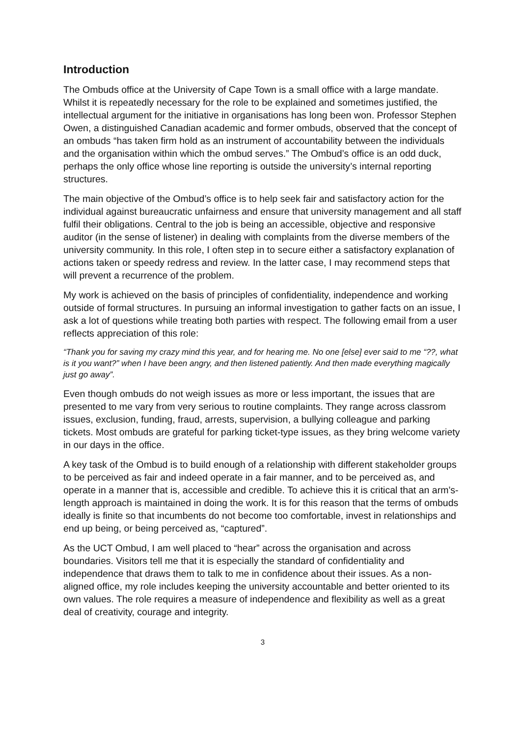Introduction
The Ombuds office at the University of Cape Town is a small office with a large mandate. Whilst it is repeatedly necessary for the role to be explained and sometimes justified, the intellectual argument for the initiative in organisations has long been won. Professor Stephen Owen, a distinguished Canadian academic and former ombuds, observed that the concept of an ombuds “has taken firm hold as an instrument of accountability between the individuals and the organisation within which the ombud serves.” The Ombud’s office is an odd duck, perhaps the only office whose line reporting is outside the university’s internal reporting structures.
The main objective of the Ombud’s office is to help seek fair and satisfactory action for the individual against bureaucratic unfairness and ensure that university management and all staff fulfil their obligations. Central to the job is being an accessible, objective and responsive auditor (in the sense of listener) in dealing with complaints from the diverse members of the university community. In this role, I often step in to secure either a satisfactory explanation of actions taken or speedy redress and review. In the latter case, I may recommend steps that will prevent a recurrence of the problem.
My work is achieved on the basis of principles of confidentiality, independence and working outside of formal structures. In pursuing an informal investigation to gather facts on an issue, I ask a lot of questions while treating both parties with respect. The following email from a user reflects appreciation of this role:
“Thank you for saving my crazy mind this year, and for hearing me. No one [else] ever said to me “??, what is it you want?” when I have been angry, and then listened patiently. And then made everything magically just go away”.
Even though ombuds do not weigh issues as more or less important, the issues that are presented to me vary from very serious to routine complaints. They range across classrom issues, exclusion, funding, fraud, arrests, supervision, a bullying colleague and parking tickets. Most ombuds are grateful for parking ticket-type issues, as they bring welcome variety in our days in the office.
A key task of the Ombud is to build enough of a relationship with different stakeholder groups to be perceived as fair and indeed operate in a fair manner, and to be perceived as, and operate in a manner that is, accessible and credible. To achieve this it is critical that an arm’s-length approach is maintained in doing the work. It is for this reason that the terms of ombuds ideally is finite so that incumbents do not become too comfortable, invest in relationships and end up being, or being perceived as, “captured”.
As the UCT Ombud, I am well placed to “hear” across the organisation and across boundaries. Visitors tell me that it is especially the standard of confidentiality and independence that draws them to talk to me in confidence about their issues. As a non-aligned office, my role includes keeping the university accountable and better oriented to its own values. The role requires a measure of independence and flexibility as well as a great deal of creativity, courage and integrity.
3